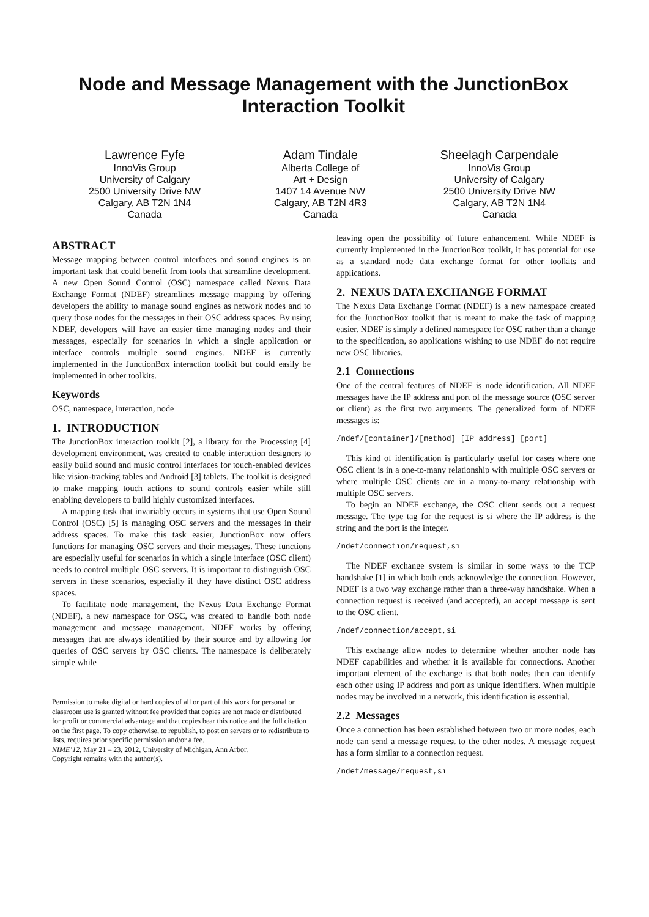Node and Message Management with the JunctionBox Interaction Toolkit
Lawrence Fyfe
InnoVis Group
University of Calgary
2500 University Drive NW
Calgary, AB T2N 1N4
Canada
Adam Tindale
Alberta College of
Art + Design
1407 14 Avenue NW
Calgary, AB T2N 4R3
Canada
Sheelagh Carpendale
InnoVis Group
University of Calgary
2500 University Drive NW
Calgary, AB T2N 1N4
Canada
ABSTRACT
Message mapping between control interfaces and sound engines is an important task that could benefit from tools that streamline development. A new Open Sound Control (OSC) namespace called Nexus Data Exchange Format (NDEF) streamlines message mapping by offering developers the ability to manage sound engines as network nodes and to query those nodes for the messages in their OSC address spaces. By using NDEF, developers will have an easier time managing nodes and their messages, especially for scenarios in which a single application or interface controls multiple sound engines. NDEF is currently implemented in the JunctionBox interaction toolkit but could easily be implemented in other toolkits.
Keywords
OSC, namespace, interaction, node
1. INTRODUCTION
The JunctionBox interaction toolkit [2], a library for the Processing [4] development environment, was created to enable interaction designers to easily build sound and music control interfaces for touch-enabled devices like vision-tracking tables and Android [3] tablets. The toolkit is designed to make mapping touch actions to sound controls easier while still enabling developers to build highly customized interfaces.
A mapping task that invariably occurs in systems that use Open Sound Control (OSC) [5] is managing OSC servers and the messages in their address spaces. To make this task easier, JunctionBox now offers functions for managing OSC servers and their messages. These functions are especially useful for scenarios in which a single interface (OSC client) needs to control multiple OSC servers. It is important to distinguish OSC servers in these scenarios, especially if they have distinct OSC address spaces.
To facilitate node management, the Nexus Data Exchange Format (NDEF), a new namespace for OSC, was created to handle both node management and message management. NDEF works by offering messages that are always identified by their source and by allowing for queries of OSC servers by OSC clients. The namespace is deliberately simple while
Permission to make digital or hard copies of all or part of this work for personal or classroom use is granted without fee provided that copies are not made or distributed for profit or commercial advantage and that copies bear this notice and the full citation on the first page. To copy otherwise, to republish, to post on servers or to redistribute to lists, requires prior specific permission and/or a fee.
NIME’12, May 21 – 23, 2012, University of Michigan, Ann Arbor.
Copyright remains with the author(s).
leaving open the possibility of future enhancement. While NDEF is currently implemented in the JunctionBox toolkit, it has potential for use as a standard node data exchange format for other toolkits and applications.
2. NEXUS DATA EXCHANGE FORMAT
The Nexus Data Exchange Format (NDEF) is a new namespace created for the JunctionBox toolkit that is meant to make the task of mapping easier. NDEF is simply a defined namespace for OSC rather than a change to the specification, so applications wishing to use NDEF do not require new OSC libraries.
2.1 Connections
One of the central features of NDEF is node identification. All NDEF messages have the IP address and port of the message source (OSC server or client) as the first two arguments. The generalized form of NDEF messages is:
/ndef/[container]/[method] [IP address] [port]
This kind of identification is particularly useful for cases where one OSC client is in a one-to-many relationship with multiple OSC servers or where multiple OSC clients are in a many-to-many relationship with multiple OSC servers.
To begin an NDEF exchange, the OSC client sends out a request message. The type tag for the request is si where the IP address is the string and the port is the integer.
/ndef/connection/request,si
The NDEF exchange system is similar in some ways to the TCP handshake [1] in which both ends acknowledge the connection. However, NDEF is a two way exchange rather than a three-way handshake. When a connection request is received (and accepted), an accept message is sent to the OSC client.
/ndef/connection/accept,si
This exchange allow nodes to determine whether another node has NDEF capabilities and whether it is available for connections. Another important element of the exchange is that both nodes then can identify each other using IP address and port as unique identifiers. When multiple nodes may be involved in a network, this identification is essential.
2.2 Messages
Once a connection has been established between two or more nodes, each node can send a message request to the other nodes. A message request has a form similar to a connection request.
/ndef/message/request,si